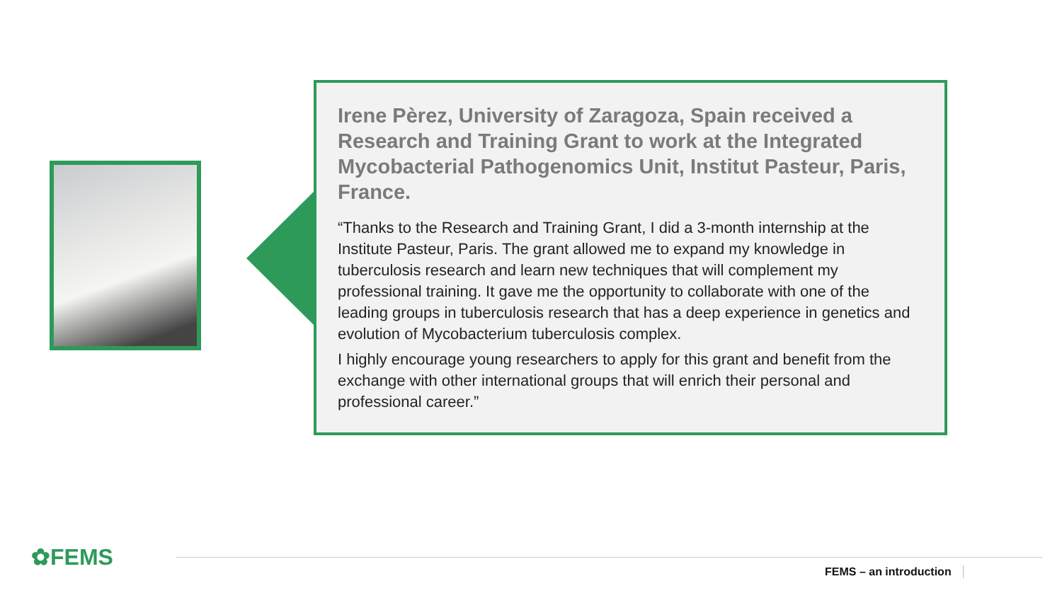Irene Pèrez, University of Zaragoza, Spain received a Research and Training Grant to work at the Integrated Mycobacterial Pathogenomics Unit, Institut Pasteur, Paris, France.
“Thanks to the Research and Training Grant, I did a 3-month internship at the Institute Pasteur, Paris. The grant allowed me to expand my knowledge in tuberculosis research and learn new techniques that will complement my professional training. It gave me the opportunity to collaborate with one of the leading groups in tuberculosis research that has a deep experience in genetics and evolution of Mycobacterium tuberculosis complex.
I highly encourage young researchers to apply for this grant and benefit from the exchange with other international groups that will enrich their personal and professional career.”
✿FEMS
FEMS – an introduction